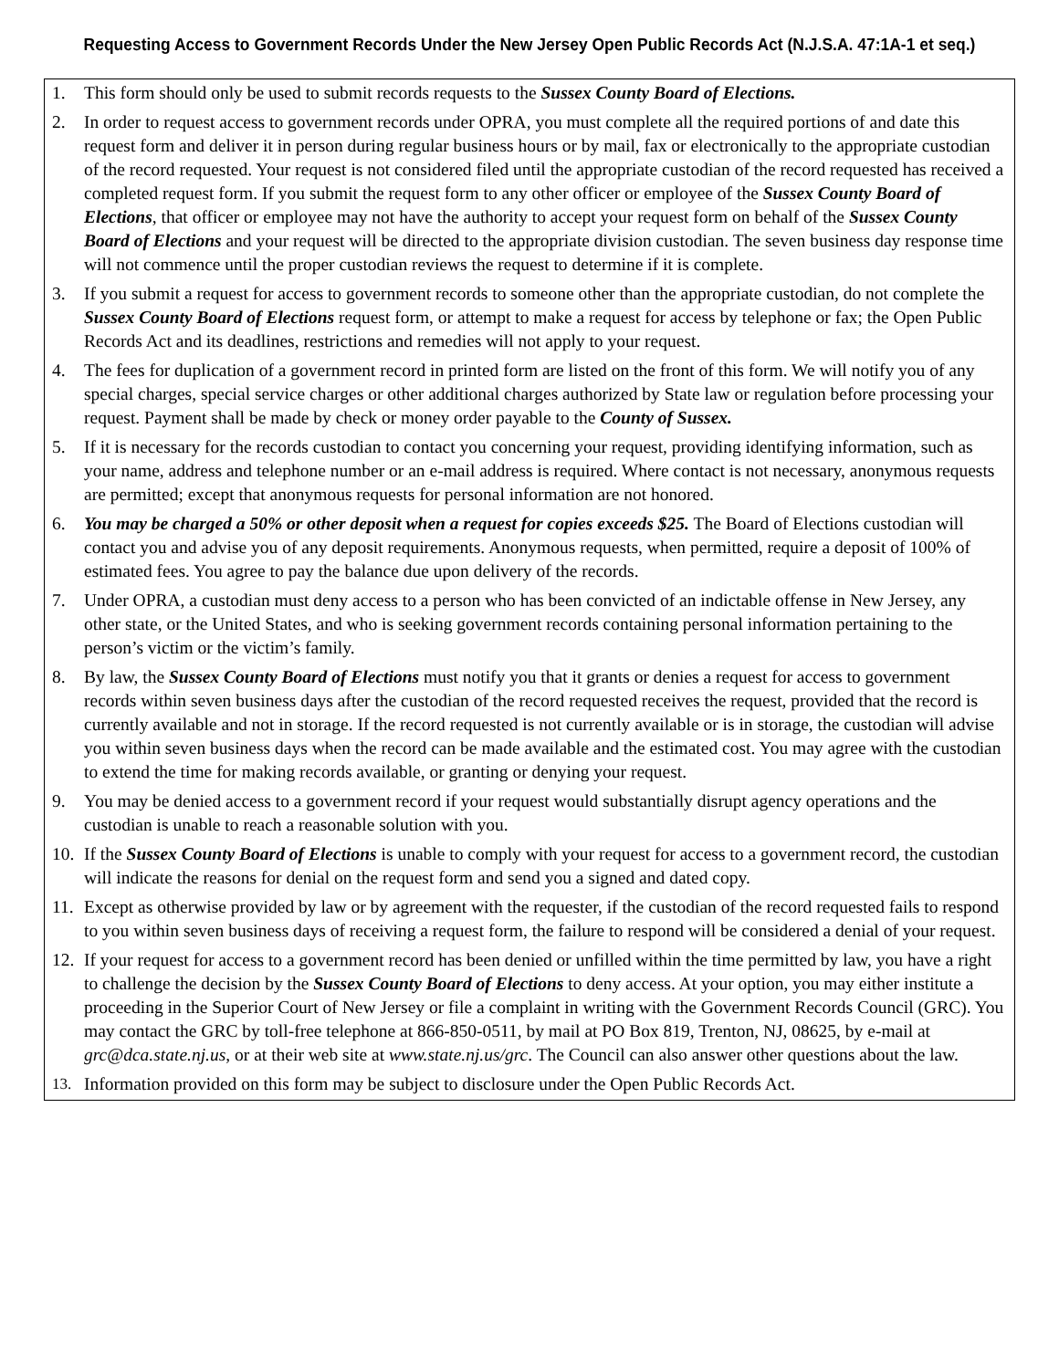Requesting Access to Government Records Under the New Jersey Open Public Records Act (N.J.S.A. 47:1A-1 et seq.)
1. This form should only be used to submit records requests to the Sussex County Board of Elections.
2. In order to request access to government records under OPRA, you must complete all the required portions of and date this request form and deliver it in person during regular business hours or by mail, fax or electronically to the appropriate custodian of the record requested. Your request is not considered filed until the appropriate custodian of the record requested has received a completed request form. If you submit the request form to any other officer or employee of the Sussex County Board of Elections, that officer or employee may not have the authority to accept your request form on behalf of the Sussex County Board of Elections and your request will be directed to the appropriate division custodian. The seven business day response time will not commence until the proper custodian reviews the request to determine if it is complete.
3. If you submit a request for access to government records to someone other than the appropriate custodian, do not complete the Sussex County Board of Elections request form, or attempt to make a request for access by telephone or fax; the Open Public Records Act and its deadlines, restrictions and remedies will not apply to your request.
4. The fees for duplication of a government record in printed form are listed on the front of this form. We will notify you of any special charges, special service charges or other additional charges authorized by State law or regulation before processing your request. Payment shall be made by check or money order payable to the County of Sussex.
5. If it is necessary for the records custodian to contact you concerning your request, providing identifying information, such as your name, address and telephone number or an e-mail address is required. Where contact is not necessary, anonymous requests are permitted; except that anonymous requests for personal information are not honored.
6. You may be charged a 50% or other deposit when a request for copies exceeds $25. The Board of Elections custodian will contact you and advise you of any deposit requirements. Anonymous requests, when permitted, require a deposit of 100% of estimated fees. You agree to pay the balance due upon delivery of the records.
7. Under OPRA, a custodian must deny access to a person who has been convicted of an indictable offense in New Jersey, any other state, or the United States, and who is seeking government records containing personal information pertaining to the person’s victim or the victim’s family.
8. By law, the Sussex County Board of Elections must notify you that it grants or denies a request for access to government records within seven business days after the custodian of the record requested receives the request, provided that the record is currently available and not in storage. If the record requested is not currently available or is in storage, the custodian will advise you within seven business days when the record can be made available and the estimated cost. You may agree with the custodian to extend the time for making records available, or granting or denying your request.
9. You may be denied access to a government record if your request would substantially disrupt agency operations and the custodian is unable to reach a reasonable solution with you.
10. If the Sussex County Board of Elections is unable to comply with your request for access to a government record, the custodian will indicate the reasons for denial on the request form and send you a signed and dated copy.
11. Except as otherwise provided by law or by agreement with the requester, if the custodian of the record requested fails to respond to you within seven business days of receiving a request form, the failure to respond will be considered a denial of your request.
12. If your request for access to a government record has been denied or unfilled within the time permitted by law, you have a right to challenge the decision by the Sussex County Board of Elections to deny access. At your option, you may either institute a proceeding in the Superior Court of New Jersey or file a complaint in writing with the Government Records Council (GRC). You may contact the GRC by toll-free telephone at 866-850-0511, by mail at PO Box 819, Trenton, NJ, 08625, by e-mail at grc@dca.state.nj.us, or at their web site at www.state.nj.us/grc. The Council can also answer other questions about the law.
13. Information provided on this form may be subject to disclosure under the Open Public Records Act.